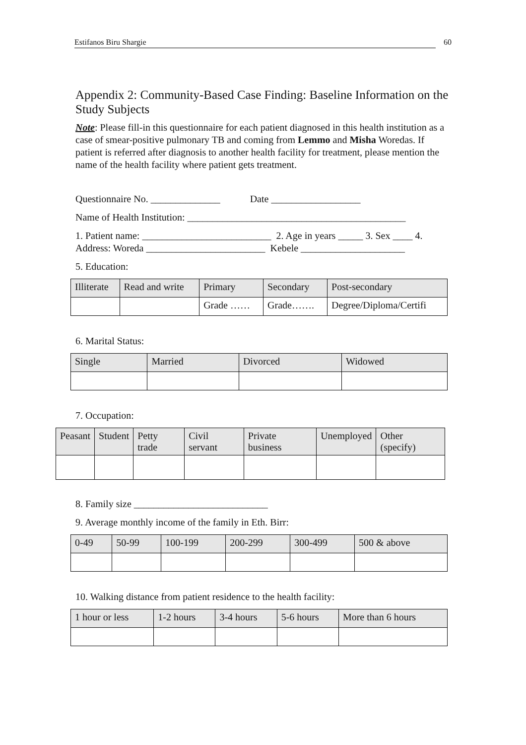Estifanos Biru Shargie 60
Appendix 2: Community-Based Case Finding: Baseline Information on the Study Subjects
Note: Please fill-in this questionnaire for each patient diagnosed in this health institution as a case of smear-positive pulmonary TB and coming from Lemmo and Misha Woredas. If patient is referred after diagnosis to another health facility for treatment, please mention the name of the health facility where patient gets treatment.
Questionnaire No. ______________ Date __________________
Name of Health Institution: ____________________________________________
1. Patient name: __________________________ 2. Age in years _____ 3. Sex ____ 4. Address: Woreda ________________________ Kebele _____________________
5. Education:
| Illiterate | Read and write | Primary | Secondary | Post-secondary |
| | | Grade …… | Grade……. | Degree/Diploma/Certifi |
6. Marital Status:
| Single | Married | Divorced | Widowed |
7. Occupation:
| Peasant | Student | Petty trade | Civil servant | Private business | Unemployed | Other (specify) |
8. Family size ___________________________
9. Average monthly income of the family in Eth. Birr:
| 0-49 | 50-99 | 100-199 | 200-299 | 300-499 | 500 & above |
10. Walking distance from patient residence to the health facility:
| 1 hour or less | 1-2 hours | 3-4 hours | 5-6 hours | More than 6 hours |